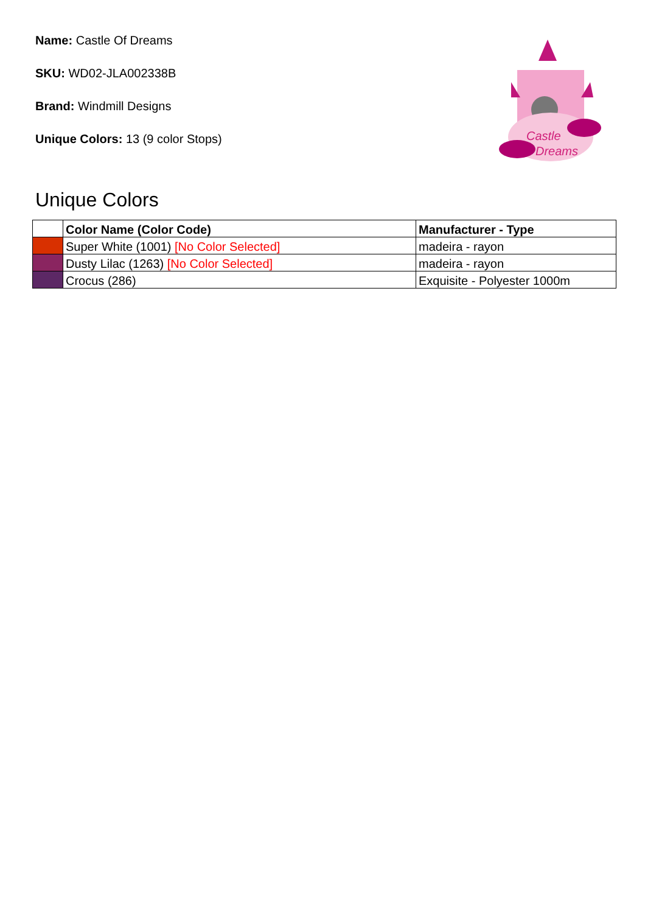Name: Castle Of Dreams
SKU: WD02-JLA002338B
Brand: Windmill Designs
Unique Colors: 13 (9 color Stops)
Castle
Dreams
Unique Colors
| | Color Name (Color Code) | Manufacturer - Type |
| --- | --- | --- |
| | Super White (1001) [No Color Selected] | madeira - rayon |
| | Dusty Lilac (1263) [No Color Selected] | madeira - rayon |
| | Crocus (286) | Exquisite - Polyester 1000m |